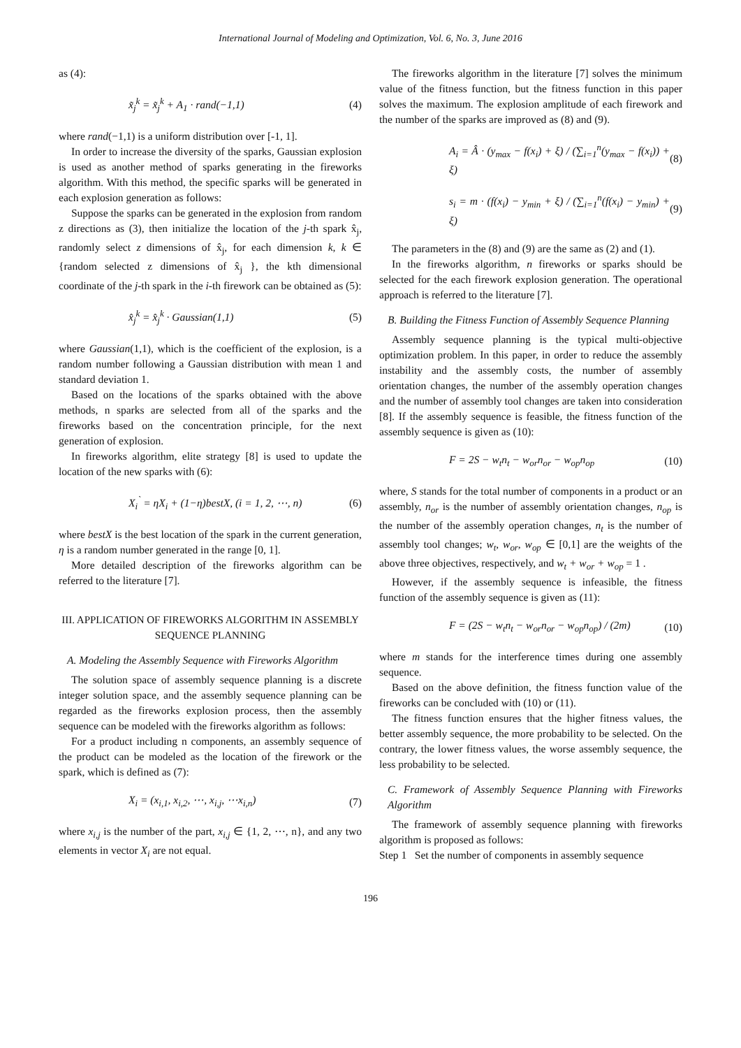International Journal of Modeling and Optimization, Vol. 6, No. 3, June 2016
as (4):
x̃<sub>j</sub><sup>k</sup> = x̃<sub>j</sub><sup>k</sup> + A<sub>1</sub> · rand(−1,1) (4)
where rand(−1,1) is a uniform distribution over [-1, 1].
In order to increase the diversity of the sparks, Gaussian explosion is used as another method of sparks generating in the fireworks algorithm. With this method, the specific sparks will be generated in each explosion generation as follows:
Suppose the sparks can be generated in the explosion from random z directions as (3), then initialize the location of the j-th spark x̂<sub>j</sub>, randomly select z dimensions of x̂<sub>j</sub>, for each dimension k, k ∈ {random selected z dimensions of x̂<sub>j</sub> }, the kth dimensional coordinate of the j-th spark in the i-th firework can be obtained as (5):
x̂<sub>j</sub><sup>k</sup> = x̂<sub>j</sub><sup>k</sup> · Gaussian(1,1) (5)
where Gaussian(1,1), which is the coefficient of the explosion, is a random number following a Gaussian distribution with mean 1 and standard deviation 1.
Based on the locations of the sparks obtained with the above methods, n sparks are selected from all of the sparks and the fireworks based on the concentration principle, for the next generation of explosion.
In fireworks algorithm, elite strategy [8] is used to update the location of the new sparks with (6):
X<sub>i</sub><sup>`</sup> = ηX<sub>i</sub> + (1−η)bestX, (i = 1, 2, ⋯, n) (6)
where bestX is the best location of the spark in the current generation, η is a random number generated in the range [0, 1].
More detailed description of the fireworks algorithm can be referred to the literature [7].
III. APPLICATION OF FIREWORKS ALGORITHM IN ASSEMBLY SEQUENCE PLANNING
A. Modeling the Assembly Sequence with Fireworks Algorithm
The solution space of assembly sequence planning is a discrete integer solution space, and the assembly sequence planning can be regarded as the fireworks explosion process, then the assembly sequence can be modeled with the fireworks algorithm as follows:
For a product including n components, an assembly sequence of the product can be modeled as the location of the firework or the spark, which is defined as (7):
X<sub>i</sub> = (x<sub>i,1</sub>, x<sub>i,2</sub>, ⋯, x<sub>i,j</sub>, ⋯x<sub>i,n</sub>) (7)
where x<sub>i,j</sub> is the number of the part, x<sub>i,j</sub> ∈ {1, 2, ⋯, n}, and any two elements in vector X<sub>i</sub> are not equal.
The fireworks algorithm in the literature [7] solves the minimum value of the fitness function, but the fitness function in this paper solves the maximum. The explosion amplitude of each firework and the number of the sparks are improved as (8) and (9).
A<sub>i</sub> = Â · (y<sub>max</sub> − f(x<sub>i</sub>) + ξ) / (∑<sub>i=1</sub><sup>n</sup>(y<sub>max</sub> − f(x<sub>i</sub>)) + ξ) (8)
s<sub>i</sub> = m · (f(x<sub>i</sub>) − y<sub>min</sub> + ξ) / (∑<sub>i=1</sub><sup>n</sup>(f(x<sub>i</sub>) − y<sub>min</sub>) + ξ) (9)
The parameters in the (8) and (9) are the same as (2) and (1).
In the fireworks algorithm, n fireworks or sparks should be selected for the each firework explosion generation. The operational approach is referred to the literature [7].
B. Building the Fitness Function of Assembly Sequence Planning
Assembly sequence planning is the typical multi-objective optimization problem. In this paper, in order to reduce the assembly instability and the assembly costs, the number of assembly orientation changes, the number of the assembly operation changes and the number of assembly tool changes are taken into consideration [8]. If the assembly sequence is feasible, the fitness function of the assembly sequence is given as (10):
F = 2S − w<sub>t</sub>n<sub>t</sub> − w<sub>or</sub>n<sub>or</sub> − w<sub>op</sub>n<sub>op</sub> (10)
where, S stands for the total number of components in a product or an assembly, n<sub>or</sub> is the number of assembly orientation changes, n<sub>op</sub> is the number of the assembly operation changes, n<sub>t</sub> is the number of assembly tool changes; w<sub>t</sub>, w<sub>or</sub>, w<sub>op</sub> ∈ [0,1] are the weights of the above three objectives, respectively, and w<sub>t</sub> + w<sub>or</sub> + w<sub>op</sub> = 1 .
However, if the assembly sequence is infeasible, the fitness function of the assembly sequence is given as (11):
F = (2S − w<sub>t</sub>n<sub>t</sub> − w<sub>or</sub>n<sub>or</sub> − w<sub>op</sub>n<sub>op</sub>) / (2m) (10)
where m stands for the interference times during one assembly sequence.
Based on the above definition, the fitness function value of the fireworks can be concluded with (10) or (11).
The fitness function ensures that the higher fitness values, the better assembly sequence, the more probability to be selected. On the contrary, the lower fitness values, the worse assembly sequence, the less probability to be selected.
C. Framework of Assembly Sequence Planning with Fireworks Algorithm
The framework of assembly sequence planning with fireworks algorithm is proposed as follows:
Step 1 Set the number of components in assembly sequence
196